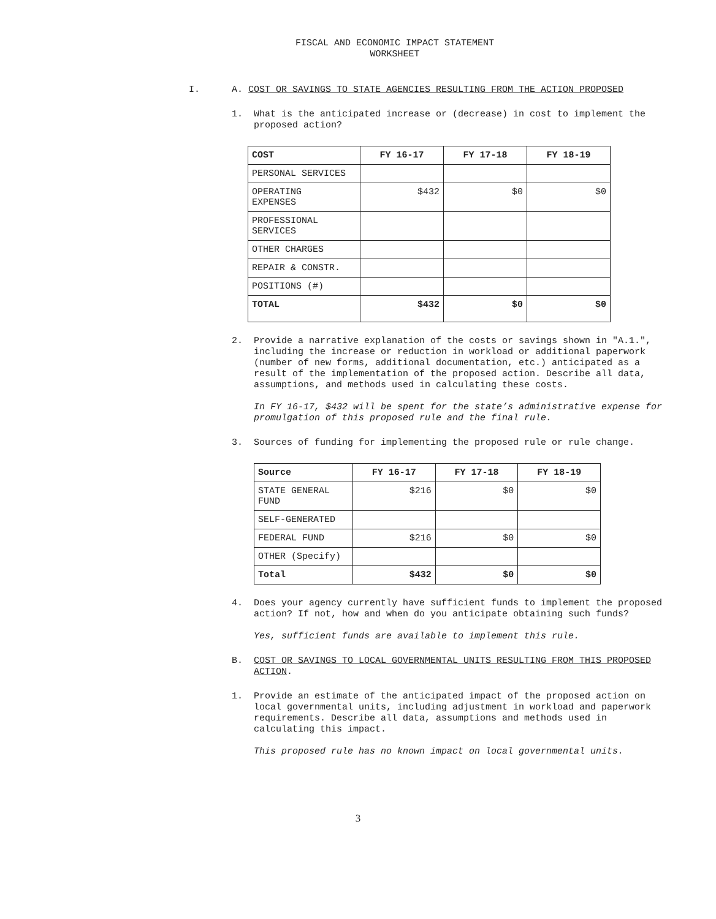FISCAL AND ECONOMIC IMPACT STATEMENT
WORKSHEET
I.
A. COST OR SAVINGS TO STATE AGENCIES RESULTING FROM THE ACTION PROPOSED
1.
What is the anticipated increase or (decrease) in cost to implement the proposed action?
| COST | FY 16-17 | FY 17-18 | FY 18-19 |
| --- | --- | --- | --- |
| PERSONAL SERVICES | | | |
| OPERATING EXPENSES | $432 | $0 | $0 |
| PROFESSIONAL SERVICES | | | |
| OTHER CHARGES | | | |
| REPAIR & CONSTR. | | | |
| POSITIONS (#) | | | |
| TOTAL | $432 | $0 | $0 |
2.
Provide a narrative explanation of the costs or savings shown in "A.1.", including the increase or reduction in workload or additional paperwork (number of new forms, additional documentation, etc.) anticipated as a result of the implementation of the proposed action. Describe all data, assumptions, and methods used in calculating these costs.
In FY 16-17, $432 will be spent for the state’s administrative expense for promulgation of this proposed rule and the final rule.
3.
Sources of funding for implementing the proposed rule or rule change.
| Source | FY 16-17 | FY 17-18 | FY 18-19 |
| --- | --- | --- | --- |
| STATE GENERAL FUND | $216 | $0 | $0 |
| SELF-GENERATED | | | |
| FEDERAL FUND | $216 | $0 | $0 |
| OTHER (Specify) | | | |
| Total | $432 | $0 | $0 |
4.
Does your agency currently have sufficient funds to implement the proposed action? If not, how and when do you anticipate obtaining such funds?
Yes, sufficient funds are available to implement this rule.
B.
COST OR SAVINGS TO LOCAL GOVERNMENTAL UNITS RESULTING FROM THIS PROPOSED ACTION.
1.
Provide an estimate of the anticipated impact of the proposed action on local governmental units, including adjustment in workload and paperwork requirements. Describe all data, assumptions and methods used in calculating this impact.
This proposed rule has no known impact on local governmental units.
3